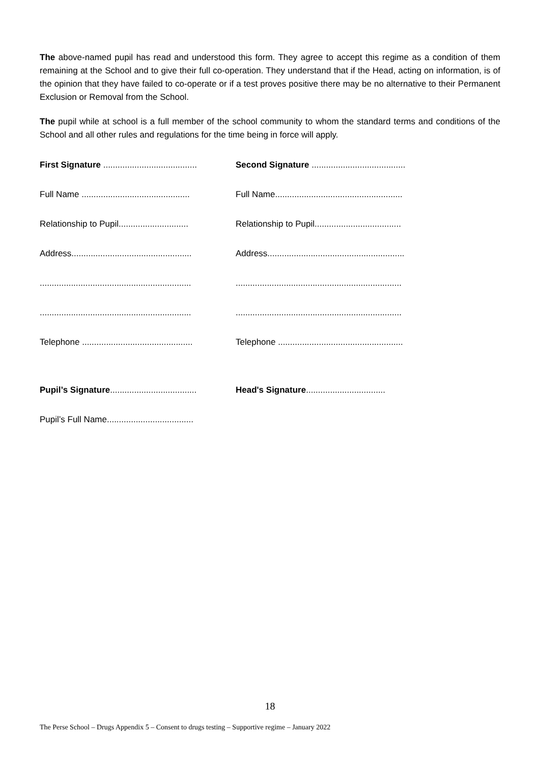The above-named pupil has read and understood this form. They agree to accept this regime as a condition of them remaining at the School and to give their full co-operation. They understand that if the Head, acting on information, is of the opinion that they have failed to co-operate or if a test proves positive there may be no alternative to their Permanent Exclusion or Removal from the School.
The pupil while at school is a full member of the school community to whom the standard terms and conditions of the School and all other rules and regulations for the time being in force will apply.
First Signature .......................................
Second Signature .......................................
Full Name .............................................
Full Name.....................................................
Relationship to Pupil.............................
Relationship to Pupil....................................
Address..................................................
Address.........................................................
...............................................................
.....................................................................
...............................................................
.....................................................................
Telephone ..............................................
Telephone ....................................................
Pupil’s Signature....................................
Head's Signature.................................
Pupil’s Full Name....................................
18
The Perse School – Drugs Appendix 5 – Consent to drugs testing – Supportive regime – January 2022